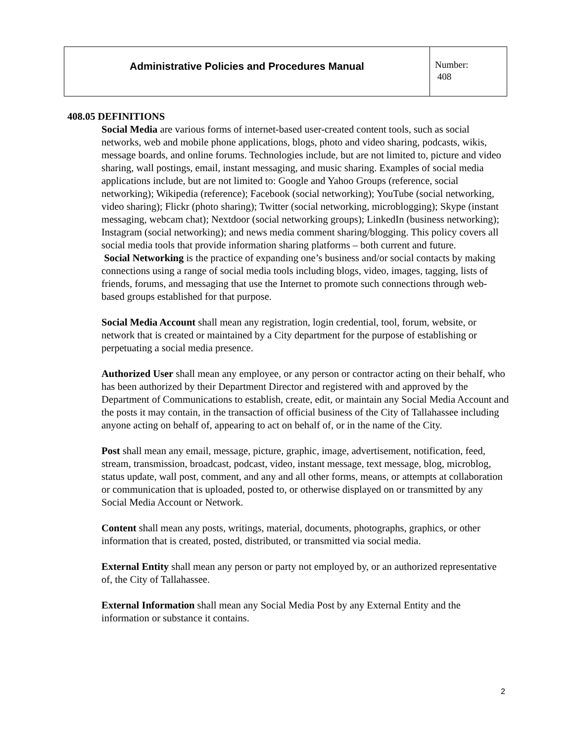| Administrative Policies and Procedures Manual | Number: 408 |
408.05 DEFINITIONS
Social Media are various forms of internet-based user-created content tools, such as social networks, web and mobile phone applications, blogs, photo and video sharing, podcasts, wikis, message boards, and online forums. Technologies include, but are not limited to, picture and video sharing, wall postings, email, instant messaging, and music sharing. Examples of social media applications include, but are not limited to: Google and Yahoo Groups (reference, social networking); Wikipedia (reference); Facebook (social networking); YouTube (social networking, video sharing); Flickr (photo sharing); Twitter (social networking, microblogging); Skype (instant messaging, webcam chat); Nextdoor (social networking groups); LinkedIn (business networking); Instagram (social networking); and news media comment sharing/blogging. This policy covers all social media tools that provide information sharing platforms – both current and future.
Social Networking is the practice of expanding one’s business and/or social contacts by making connections using a range of social media tools including blogs, video, images, tagging, lists of friends, forums, and messaging that use the Internet to promote such connections through web-based groups established for that purpose.
Social Media Account shall mean any registration, login credential, tool, forum, website, or network that is created or maintained by a City department for the purpose of establishing or perpetuating a social media presence.
Authorized User shall mean any employee, or any person or contractor acting on their behalf, who has been authorized by their Department Director and registered with and approved by the Department of Communications to establish, create, edit, or maintain any Social Media Account and the posts it may contain, in the transaction of official business of the City of Tallahassee including anyone acting on behalf of, appearing to act on behalf of, or in the name of the City.
Post shall mean any email, message, picture, graphic, image, advertisement, notification, feed, stream, transmission, broadcast, podcast, video, instant message, text message, blog, microblog, status update, wall post, comment, and any and all other forms, means, or attempts at collaboration or communication that is uploaded, posted to, or otherwise displayed on or transmitted by any Social Media Account or Network.
Content shall mean any posts, writings, material, documents, photographs, graphics, or other information that is created, posted, distributed, or transmitted via social media.
External Entity shall mean any person or party not employed by, or an authorized representative of, the City of Tallahassee.
External Information shall mean any Social Media Post by any External Entity and the information or substance it contains.
2